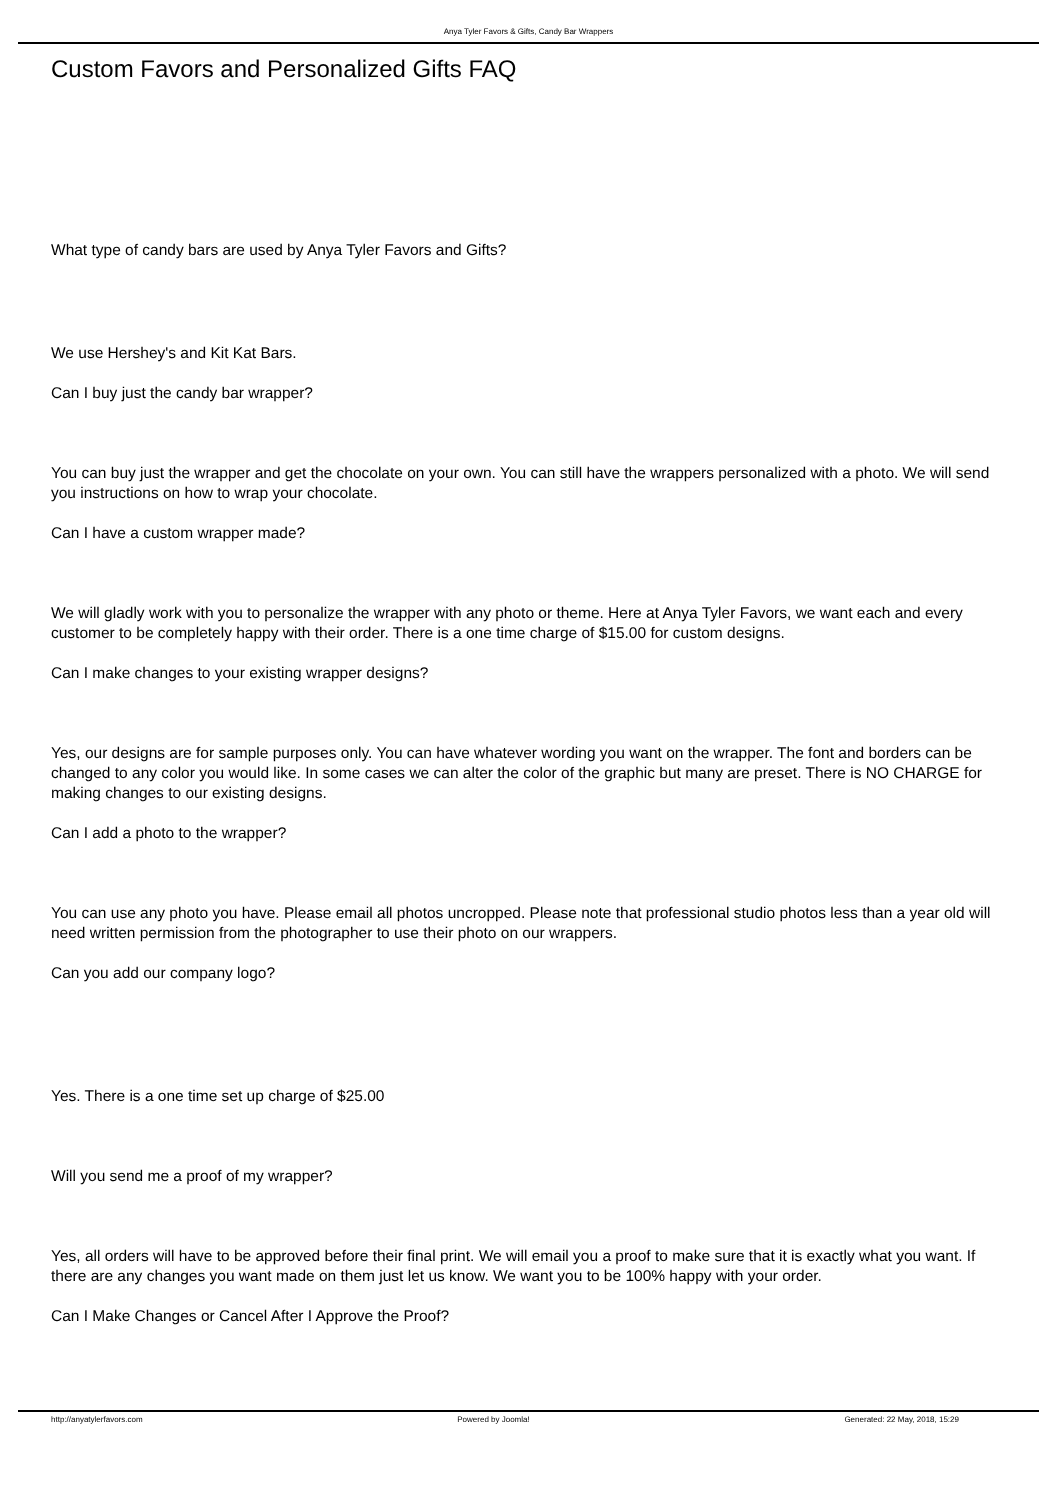Anya Tyler Favors & Gifts, Candy Bar Wrappers
Custom Favors and Personalized Gifts FAQ
What type of candy bars are used by Anya Tyler Favors and Gifts?
We use Hershey's and Kit Kat Bars.
Can I buy just the candy bar wrapper?
You can buy just the wrapper and get the chocolate on your own. You can still have the wrappers personalized with a photo. We will send you instructions on how to wrap your chocolate.
Can I have a custom wrapper made?
We will gladly work with you to personalize the wrapper with any photo or theme. Here at Anya Tyler Favors, we want each and every customer to be completely happy with their order. There is a one time charge of $15.00 for custom designs.
Can I make changes to your existing wrapper designs?
Yes, our designs are for sample purposes only. You can have whatever wording you want on the wrapper. The font and borders can be changed to any color you would like. In some cases we can alter the color of the graphic but many are preset. There is NO CHARGE for making changes to our existing designs.
Can I add a photo to the wrapper?
You can use any photo you have. Please email all photos uncropped. Please note that professional studio photos less than a year old will need written permission from the photographer to use their photo on our wrappers.
Can you add our company logo?
Yes. There is a one time set up charge of $25.00
Will you send me a proof of my wrapper?
Yes, all orders will have to be approved before their final print. We will email you a proof to make sure that it is exactly what you want. If there are any changes you want made on them just let us know. We want you to be 100% happy with your order.
Can I Make Changes or Cancel After I Approve the Proof?
http://anyatylerfavors.com Powered by Joomla! Generated: 22 May, 2018, 15:29